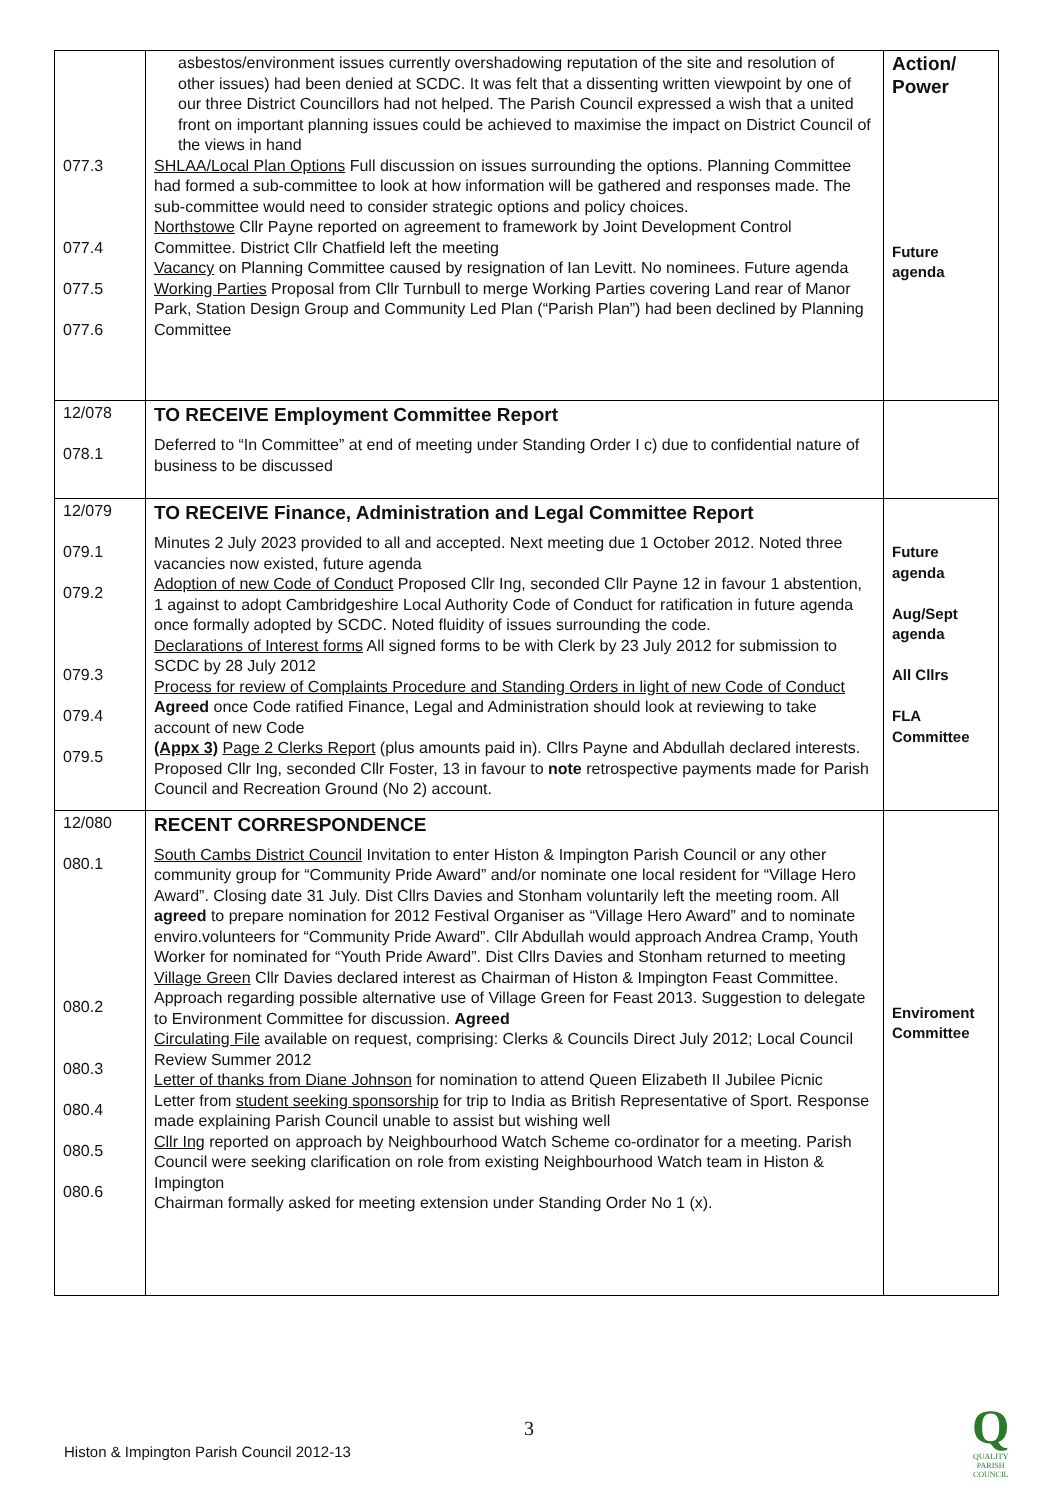| 077.3 077.4 077.5 077.6 | asbestos/environment issues currently overshadowing reputation of the site and resolution of other issues) had been denied at SCDC. It was felt that a dissenting written viewpoint by one of our three District Councillors had not helped. The Parish Council expressed a wish that a united front on important planning issues could be achieved to maximise the impact on District Council of the views in hand SHLAA/Local Plan Options Full discussion on issues surrounding the options. Planning Committee had formed a sub-committee to look at how information will be gathered and responses made. The sub-committee would need to consider strategic options and policy choices. Northstowe Cllr Payne reported on agreement to framework by Joint Development Control Committee. District Cllr Chatfield left the meeting Vacancy on Planning Committee caused by resignation of Ian Levitt. No nominees. Future agenda Working Parties Proposal from Cllr Turnbull to merge Working Parties covering Land rear of Manor Park, Station Design Group and Community Led Plan (“Parish Plan”) had been declined by Planning Committee | Action/ Power Future agenda |
| 12/078 078.1 | TO RECEIVE Employment Committee Report Deferred to “In Committee” at end of meeting under Standing Order I c) due to confidential nature of business to be discussed | |
| 12/079 079.1 079.2 079.3 079.4 079.5 | TO RECEIVE Finance, Administration and Legal Committee Report Minutes 2 July 2023 provided to all and accepted. Next meeting due 1 October 2012. Noted three vacancies now existed, future agenda Adoption of new Code of Conduct Proposed Cllr Ing, seconded Cllr Payne 12 in favour 1 abstention, 1 against to adopt Cambridgeshire Local Authority Code of Conduct for ratification in future agenda once formally adopted by SCDC. Noted fluidity of issues surrounding the code. Declarations of Interest forms All signed forms to be with Clerk by 23 July 2012 for submission to SCDC by 28 July 2012 Process for review of Complaints Procedure and Standing Orders in light of new Code of Conduct Agreed once Code ratified Finance, Legal and Administration should look at reviewing to take account of new Code (Appx 3) Page 2 Clerks Report (plus amounts paid in). Cllrs Payne and Abdullah declared interests. Proposed Cllr Ing, seconded Cllr Foster, 13 in favour to note retrospective payments made for Parish Council and Recreation Ground (No 2) account. | Future agenda Aug/Sept agenda All Cllrs FLA Committee |
| 12/080 080.1 080.2 080.3 080.4 080.5 080.6 | RECENT CORRESPONDENCE South Cambs District Council Invitation to enter Histon & Impington Parish Council or any other community group for “Community Pride Award” and/or nominate one local resident for “Village Hero Award”. Closing date 31 July. Dist Cllrs Davies and Stonham voluntarily left the meeting room. All agreed to prepare nomination for 2012 Festival Organiser as “Village Hero Award” and to nominate enviro.volunteers for “Community Pride Award”. Cllr Abdullah would approach Andrea Cramp, Youth Worker for nominated for “Youth Pride Award”. Dist Cllrs Davies and Stonham returned to meeting Village Green Cllr Davies declared interest as Chairman of Histon & Impington Feast Committee. Approach regarding possible alternative use of Village Green for Feast 2013. Suggestion to delegate to Environment Committee for discussion. Agreed Circulating File available on request, comprising: Clerks & Councils Direct July 2012; Local Council Review Summer 2012 Letter of thanks from Diane Johnson for nomination to attend Queen Elizabeth II Jubilee Picnic Letter from student seeking sponsorship for trip to India as British Representative of Sport. Response made explaining Parish Council unable to assist but wishing well Cllr Ing reported on approach by Neighbourhood Watch Scheme co-ordinator for a meeting. Parish Council were seeking clarification on role from existing Neighbourhood Watch team in Histon & Impington Chairman formally asked for meeting extension under Standing Order No 1 (x). | Enviroment Committee |
3
Histon & Impington Parish Council 2012-13
Q
QUALITY
PARISH
COUNCIL